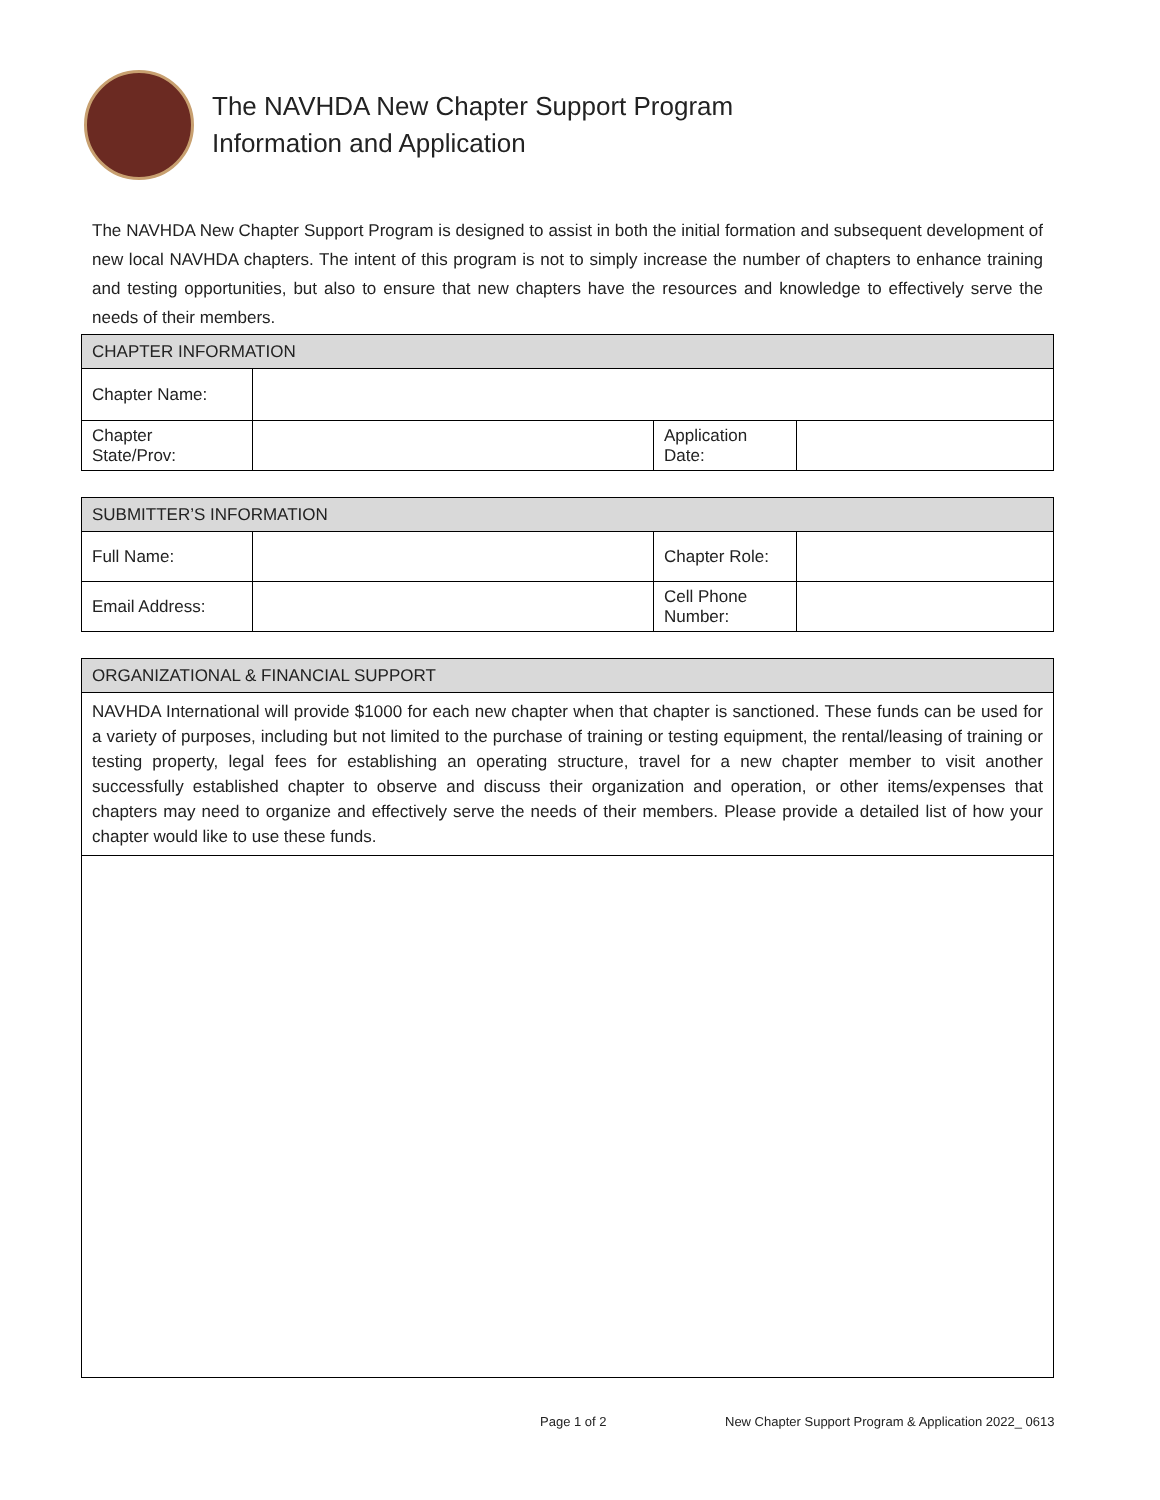The NAVHDA New Chapter Support Program
Information and Application
The NAVHDA New Chapter Support Program is designed to assist in both the initial formation and subsequent development of new local NAVHDA chapters. The intent of this program is not to simply increase the number of chapters to enhance training and testing opportunities, but also to ensure that new chapters have the resources and knowledge to effectively serve the needs of their members.
| CHAPTER INFORMATION | | | |
| --- | --- | --- | --- |
| Chapter Name: | | | |
| Chapter State/Prov: | | Application Date: | |
| SUBMITTER’S INFORMATION | | | |
| --- | --- | --- | --- |
| Full Name: | | Chapter Role: | |
| Email Address: | | Cell Phone Number: | |
| ORGANIZATIONAL & FINANCIAL SUPPORT |
| --- |
| NAVHDA International will provide $1000 for each new chapter when that chapter is sanctioned. These funds can be used for a variety of purposes, including but not limited to the purchase of training or testing equipment, the rental/leasing of training or testing property, legal fees for establishing an operating structure, travel for a new chapter member to visit another successfully established chapter to observe and discuss their organization and operation, or other items/expenses that chapters may need to organize and effectively serve the needs of their members. Please provide a detailed list of how your chapter would like to use these funds. |
Page 1 of 2
New Chapter Support Program & Application 2022_ 0613